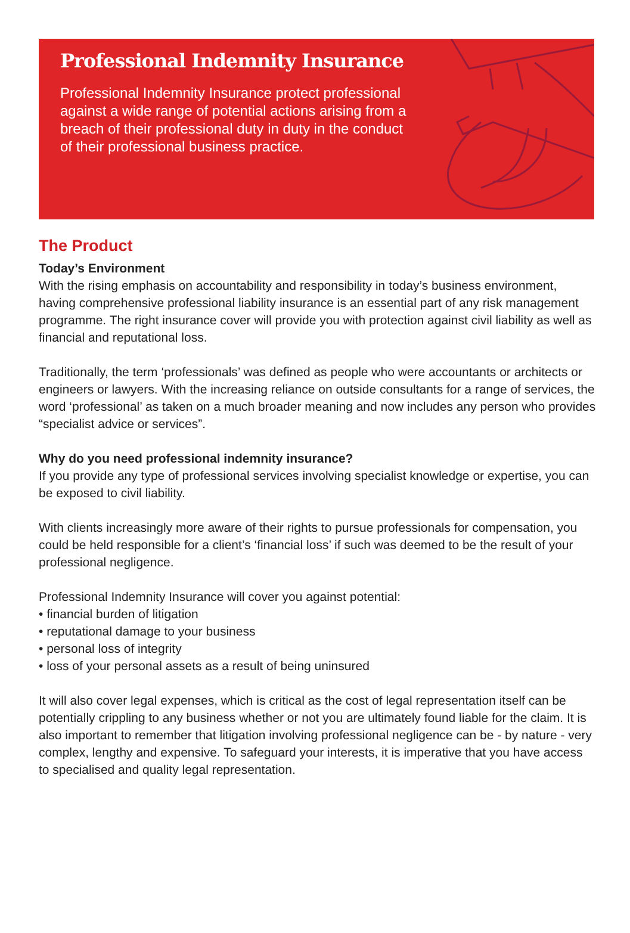Professional Indemnity Insurance
Professional Indemnity Insurance protect professional against a wide range of potential actions arising from a breach of their professional duty in duty in the conduct of their professional business practice.
The Product
Today’s Environment
With the rising emphasis on accountability and responsibility in today’s business environment, having comprehensive professional liability insurance is an essential part of any risk management programme. The right insurance cover will provide you with protection against civil liability as well as financial and reputational loss.
Traditionally, the term ‘professionals’ was defined as people who were accountants or architects or engineers or lawyers. With the increasing reliance on outside consultants for a range of services, the word ‘professional’ as taken on a much broader meaning and now includes any person who provides “specialist advice or services”.
Why do you need professional indemnity insurance?
If you provide any type of professional services involving specialist knowledge or expertise, you can be exposed to civil liability.
With clients increasingly more aware of their rights to pursue professionals for compensation, you could be held responsible for a client’s ‘financial loss’ if such was deemed to be the result of your professional negligence.
Professional Indemnity Insurance will cover you against potential:
• financial burden of litigation
• reputational damage to your business
• personal loss of integrity
• loss of your personal assets as a result of being uninsured
It will also cover legal expenses, which is critical as the cost of legal representation itself can be potentially crippling to any business whether or not you are ultimately found liable for the claim. It is also important to remember that litigation involving professional negligence can be - by nature - very complex, lengthy and expensive. To safeguard your interests, it is imperative that you have access to specialised and quality legal representation.